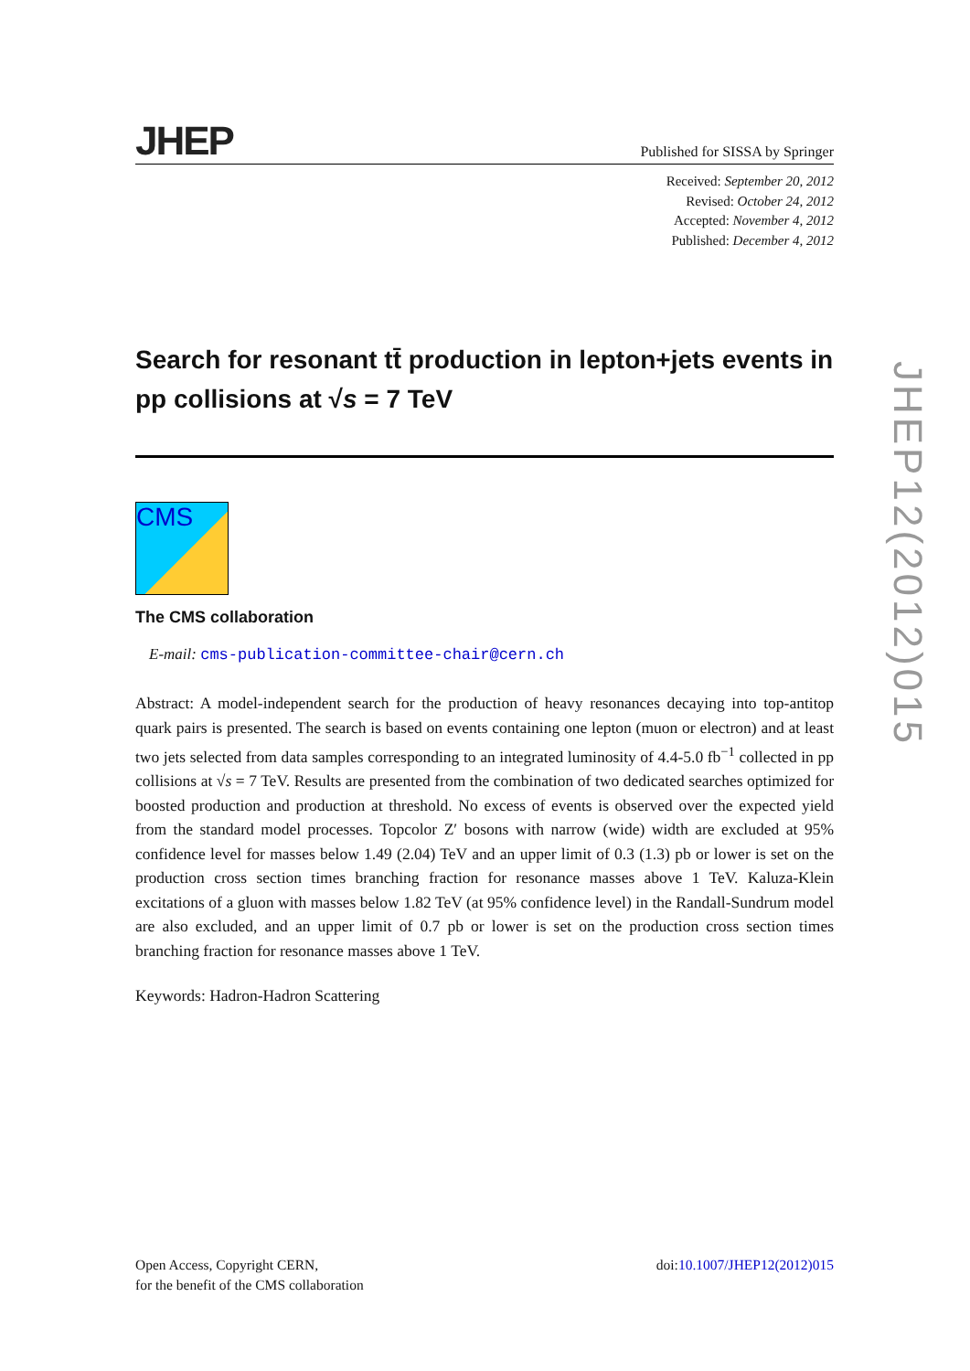JHEP
Published for SISSA by Springer
Received: September 20, 2012
Revised: October 24, 2012
Accepted: November 4, 2012
Published: December 4, 2012
Search for resonant tt̄ production in lepton+jets events in pp collisions at √s = 7 TeV
CMS
The CMS collaboration
E-mail: cms-publication-committee-chair@cern.ch
Abstract: A model-independent search for the production of heavy resonances decaying into top-antitop quark pairs is presented. The search is based on events containing one lepton (muon or electron) and at least two jets selected from data samples corresponding to an integrated luminosity of 4.4-5.0 fb<sup>−1</sup> collected in pp collisions at √s = 7 TeV. Results are presented from the combination of two dedicated searches optimized for boosted production and production at threshold. No excess of events is observed over the expected yield from the standard model processes. Topcolor Z′ bosons with narrow (wide) width are excluded at 95% confidence level for masses below 1.49 (2.04) TeV and an upper limit of 0.3 (1.3) pb or lower is set on the production cross section times branching fraction for resonance masses above 1 TeV. Kaluza-Klein excitations of a gluon with masses below 1.82 TeV (at 95% confidence level) in the Randall-Sundrum model are also excluded, and an upper limit of 0.7 pb or lower is set on the production cross section times branching fraction for resonance masses above 1 TeV.
Keywords: Hadron-Hadron Scattering
Open Access, Copyright CERN,
for the benefit of the CMS collaboration
doi:10.1007/JHEP12(2012)015
JHEP12(2012)015